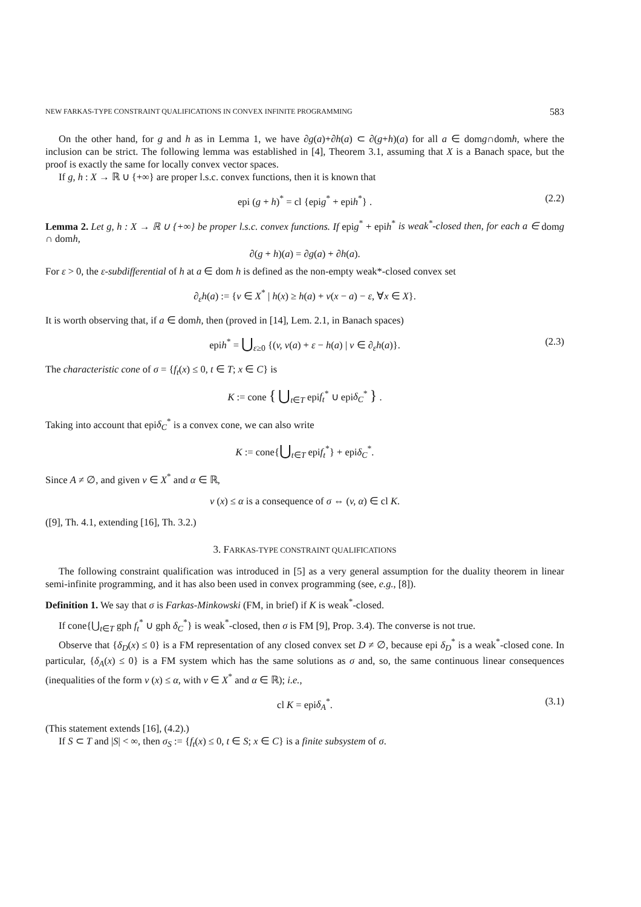NEW FARKAS-TYPE CONSTRAINT QUALIFICATIONS IN CONVEX INFINITE PROGRAMMING 583
On the other hand, for g and h as in Lemma 1, we have ∂g(a)+∂h(a) ⊂ ∂(g+h)(a) for all a ∈ domg∩domh, where the inclusion can be strict. The following lemma was established in [4], Theorem 3.1, assuming that X is a Banach space, but the proof is exactly the same for locally convex vector spaces.
If g, h : X → ℝ ∪ {+∞} are proper l.s.c. convex functions, then it is known that
epi (g + h)<sup>*</sup> = cl {epig<sup>*</sup> + epih<sup>*</sup>} . (2.2)
Lemma 2. Let g, h : X → ℝ ∪ {+∞} be proper l.s.c. convex functions. If epig<sup>*</sup> + epih<sup>*</sup> is weak<sup>*</sup>-closed then, for each a ∈ domg ∩ domh,
∂(g + h)(a) = ∂g(a) + ∂h(a).
For ε > 0, the ε-subdifferential of h at a ∈ dom h is defined as the non-empty weak*-closed convex set
∂<sub>ε</sub>h(a) := {v ∈ X<sup>*</sup> | h(x) ≥ h(a) + v(x − a) − ε, ∀x ∈ X}.
It is worth observing that, if a ∈ domh, then (proved in [14], Lem. 2.1, in Banach spaces)
epih<sup>*</sup> = ⋃<sub>ε≥0</sub> {(v, v(a) + ε − h(a) | v ∈ ∂<sub>ε</sub>h(a)}. (2.3)
The characteristic cone of σ = {f<sub>t</sub>(x) ≤ 0, t ∈ T; x ∈ C} is
K := cone { ⋃<sub>t∈T</sub> epif<sub>t</sub><sup>*</sup> ∪ epiδ<sub>C</sub><sup>*</sup> } .
Taking into account that epiδ<sub>C</sub><sup>*</sup> is a convex cone, we can also write
K := cone{⋃<sub>t∈T</sub> epif<sub>t</sub><sup>*</sup>} + epiδ<sub>C</sub><sup>*</sup>.
Since A ≠ ∅, and given v ∈ X<sup>*</sup> and α ∈ ℝ,
v (x) ≤ α is a consequence of σ ⇔ (v, α) ∈ cl K.
([9], Th. 4.1, extending [16], Th. 3.2.)
3. FARKAS-TYPE CONSTRAINT QUALIFICATIONS
The following constraint qualification was introduced in [5] as a very general assumption for the duality theorem in linear semi-infinite programming, and it has also been used in convex programming (see, e.g., [8]).
Definition 1. We say that σ is Farkas-Minkowski (FM, in brief) if K is weak<sup>*</sup>-closed.
If cone{⋃<sub>t∈T</sub> gph f<sub>t</sub><sup>*</sup> ∪ gph δ<sub>C</sub><sup>*</sup>} is weak<sup>*</sup>-closed, then σ is FM [9], Prop. 3.4). The converse is not true.
Observe that {δ<sub>D</sub>(x) ≤ 0} is a FM representation of any closed convex set D ≠ ∅, because epi δ<sub>D</sub><sup>*</sup> is a weak<sup>*</sup>-closed cone. In particular, {δ<sub>A</sub>(x) ≤ 0} is a FM system which has the same solutions as σ and, so, the same continuous linear consequences (inequalities of the form v (x) ≤ α, with v ∈ X<sup>*</sup> and α ∈ ℝ); i.e.,
cl K = epiδ<sub>A</sub><sup>*</sup>. (3.1)
(This statement extends [16], (4.2).)
If S ⊂ T and |S| < ∞, then σ<sub>S</sub> := {f<sub>t</sub>(x) ≤ 0, t ∈ S; x ∈ C} is a finite subsystem of σ.